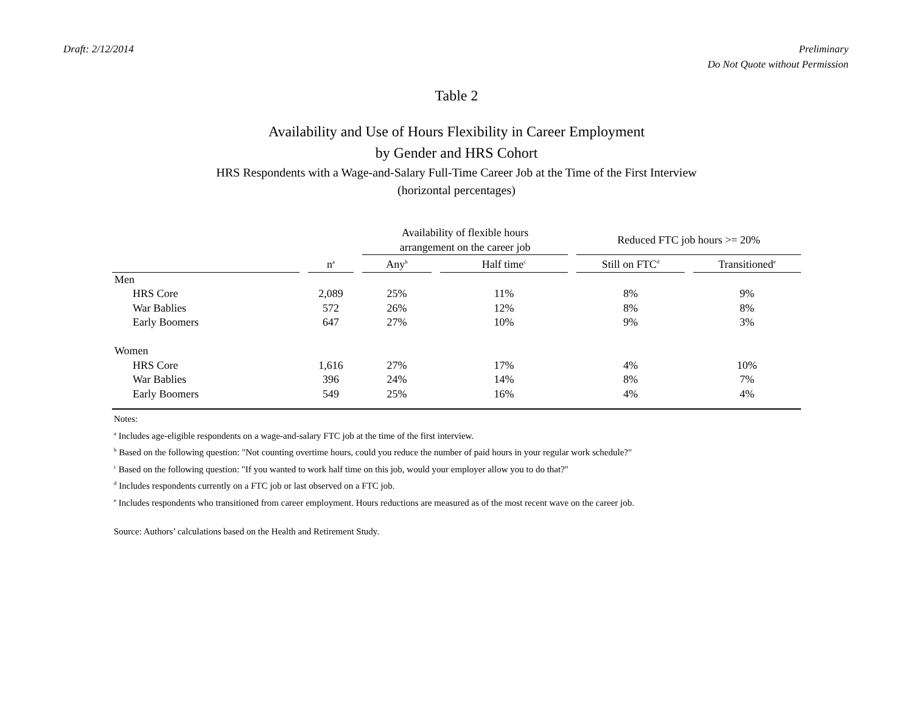Draft: 2/12/2014 Preliminary
Do Not Quote without Permission
Table 2
Availability and Use of Hours Flexibility in Career Employment
by Gender and HRS Cohort
HRS Respondents with a Wage-and-Salary Full-Time Career Job at the Time of the First Interview
(horizontal percentages)
| | | Availability of flexible hours arrangement on the career job | | Reduced FTC job hours >= 20% | |
| --- | --- | --- | --- | --- | --- |
| | n<sup>a</sup> | Any<sup>b</sup> | Half time<sup>c</sup> | Still on FTC<sup>d</sup> | Transitioned<sup>e</sup> |
| Men | | | | | |
| HRS Core | 2,089 | 25% | 11% | 8% | 9% |
| War Bablies | 572 | 26% | 12% | 8% | 8% |
| Early Boomers | 647 | 27% | 10% | 9% | 3% |
| Women | | | | | |
| HRS Core | 1,616 | 27% | 17% | 4% | 10% |
| War Bablies | 396 | 24% | 14% | 8% | 7% |
| Early Boomers | 549 | 25% | 16% | 4% | 4% |
Notes:
<sup>a</sup> Includes age-eligible respondents on a wage-and-salary FTC job at the time of the first interview.
<sup>b</sup> Based on the following question: "Not counting overtime hours, could you reduce the number of paid hours in your regular work schedule?"
<sup>c</sup> Based on the following question: "If you wanted to work half time on this job, would your employer allow you to do that?"
<sup>d</sup> Includes respondents currently on a FTC job or last observed on a FTC job.
<sup>e</sup> Includes respondents who transitioned from career employment. Hours reductions are measured as of the most recent wave on the career job.
Source: Authors’ calculations based on the Health and Retirement Study.